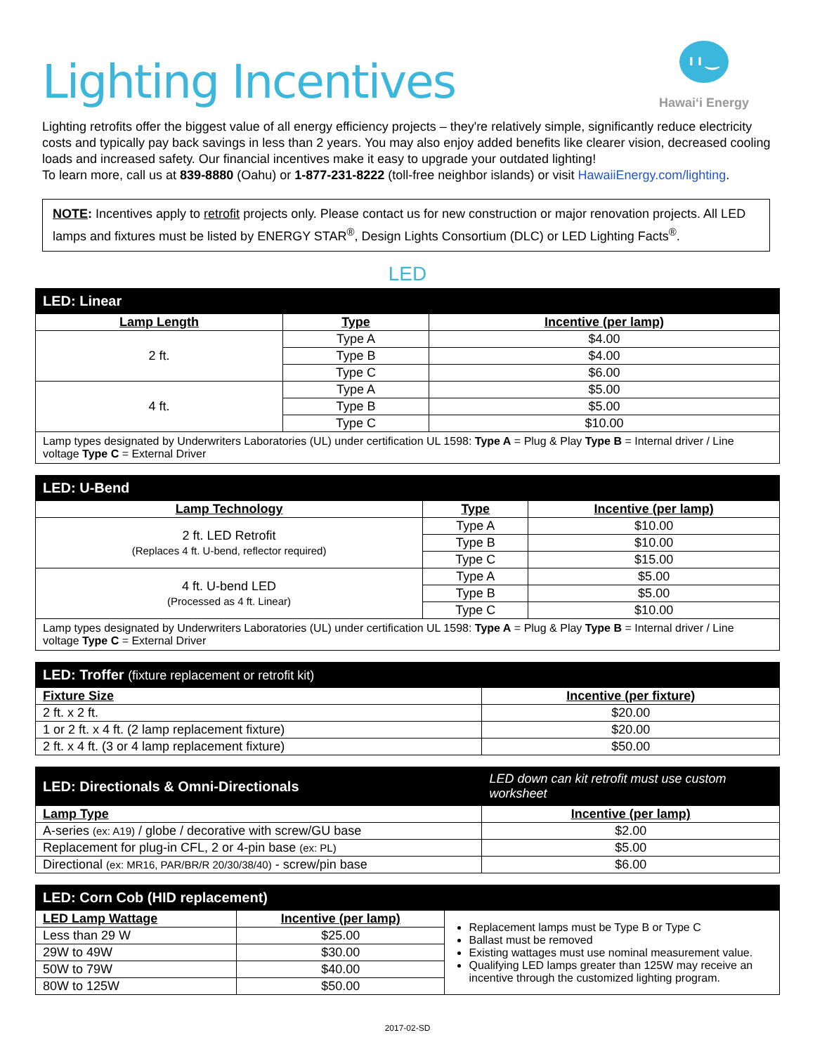Lighting Incentives
ı ı ‿
Hawaiʻi Energy
Lighting retrofits offer the biggest value of all energy efficiency projects – they're relatively simple, significantly reduce electricity costs and typically pay back savings in less than 2 years. You may also enjoy added benefits like clearer vision, decreased cooling loads and increased safety. Our financial incentives make it easy to upgrade your outdated lighting!
To learn more, call us at 839-8880 (Oahu) or 1-877-231-8222 (toll-free neighbor islands) or visit HawaiiEnergy.com/lighting.
NOTE: Incentives apply to retrofit projects only. Please contact us for new construction or major renovation projects. All LED lamps and fixtures must be listed by ENERGY STAR<sup>®</sup>, Design Lights Consortium (DLC) or LED Lighting Facts<sup>®</sup>.
LED
| LED: Linear | | |
| --- | --- | --- |
| Lamp Length | Type | Incentive (per lamp) |
| 2 ft. | Type A | $4.00 |
| | Type B | $4.00 |
| | Type C | $6.00 |
| 4 ft. | Type A | $5.00 |
| | Type B | $5.00 |
| | Type C | $10.00 |
| Lamp types designated by Underwriters Laboratories (UL) under certification UL 1598: Type A = Plug & Play Type B = Internal driver / Line voltage Type C = External Driver | | |
| LED: U-Bend | | |
| --- | --- | --- |
| Lamp Technology | Type | Incentive (per lamp) |
| 2 ft. LED Retrofit (Replaces 4 ft. U-bend, reflector required) | Type A | $10.00 |
| | Type B | $10.00 |
| | Type C | $15.00 |
| 4 ft. U-bend LED (Processed as 4 ft. Linear) | Type A | $5.00 |
| | Type B | $5.00 |
| | Type C | $10.00 |
| Lamp types designated by Underwriters Laboratories (UL) under certification UL 1598: Type A = Plug & Play Type B = Internal driver / Line voltage Type C = External Driver | | |
| LED: Troffer (fixture replacement or retrofit kit) | |
| --- | --- |
| Fixture Size | Incentive (per fixture) |
| 2 ft. x 2 ft. | $20.00 |
| 1 or 2 ft. x 4 ft. (2 lamp replacement fixture) | $20.00 |
| 2 ft. x 4 ft. (3 or 4 lamp replacement fixture) | $50.00 |
| LED: Directionals & Omni-Directionals | LED down can kit retrofit must use custom worksheet |
| --- | --- |
| Lamp Type | Incentive (per lamp) |
| A-series (ex: A19) / globe / decorative with screw/GU base | $2.00 |
| Replacement for plug-in CFL, 2 or 4-pin base (ex: PL) | $5.00 |
| Directional (ex: MR16, PAR/BR/R 20/30/38/40) - screw/pin base | $6.00 |
| LED: Corn Cob (HID replacement) | | |
| --- | --- | --- |
| LED Lamp Wattage | Incentive (per lamp) | Replacement lamps must be Type B or Type C Ballast must be removed Existing wattages must use nominal measurement value. Qualifying LED lamps greater than 125W may receive an incentive through the customized lighting program. |
| Less than 29 W | $25.00 | |
| 29W to 49W | $30.00 | |
| 50W to 79W | $40.00 | |
| 80W to 125W | $50.00 | |
2017-02-SD